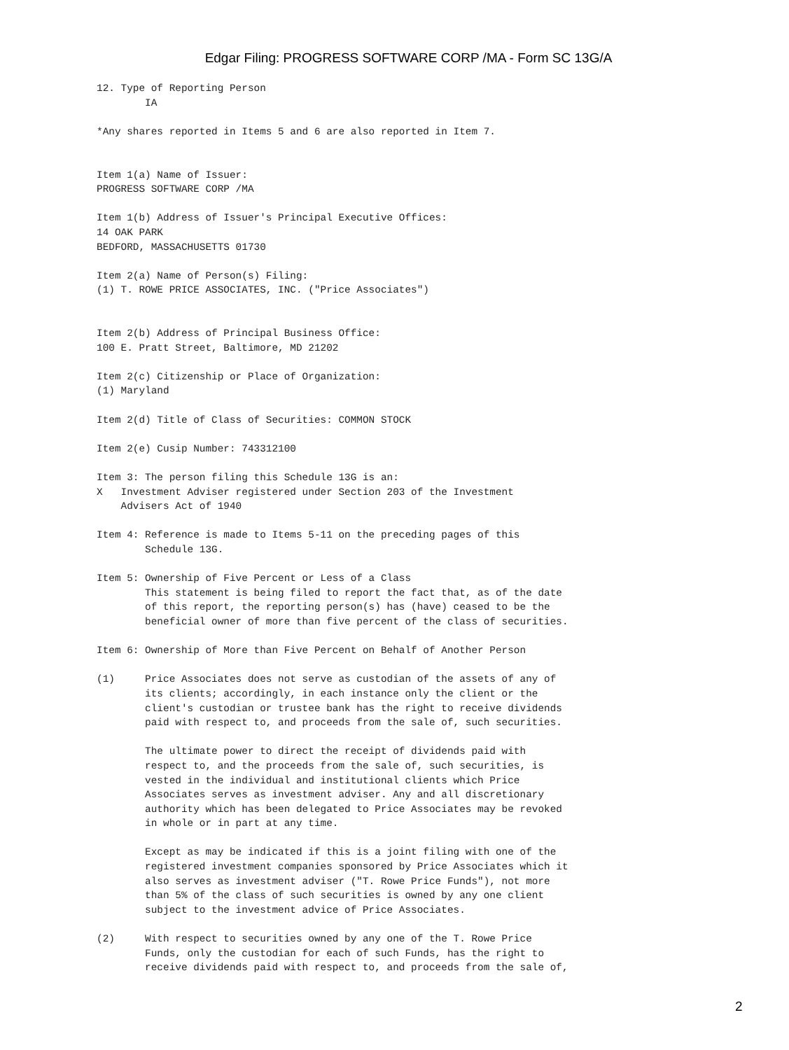Edgar Filing: PROGRESS SOFTWARE CORP /MA - Form SC 13G/A
12. Type of Reporting Person
        IA

*Any shares reported in Items 5 and 6 are also reported in Item 7.


Item 1(a) Name of Issuer:
PROGRESS SOFTWARE CORP /MA

Item 1(b) Address of Issuer's Principal Executive Offices:
14 OAK PARK
BEDFORD, MASSACHUSETTS 01730

Item 2(a) Name of Person(s) Filing:
(1) T. ROWE PRICE ASSOCIATES, INC. ("Price Associates")


Item 2(b) Address of Principal Business Office:
100 E. Pratt Street, Baltimore, MD 21202

Item 2(c) Citizenship or Place of Organization:
(1) Maryland

Item 2(d) Title of Class of Securities: COMMON STOCK

Item 2(e) Cusip Number: 743312100

Item 3: The person filing this Schedule 13G is an:
X   Investment Adviser registered under Section 203 of the Investment
    Advisers Act of 1940

Item 4: Reference is made to Items 5-11 on the preceding pages of this
        Schedule 13G.

Item 5: Ownership of Five Percent or Less of a Class
        This statement is being filed to report the fact that, as of the date
        of this report, the reporting person(s) has (have) ceased to be the
        beneficial owner of more than five percent of the class of securities.

Item 6: Ownership of More than Five Percent on Behalf of Another Person

(1)     Price Associates does not serve as custodian of the assets of any of
        its clients; accordingly, in each instance only the client or the
        client's custodian or trustee bank has the right to receive dividends
        paid with respect to, and proceeds from the sale of, such securities.

        The ultimate power to direct the receipt of dividends paid with
        respect to, and the proceeds from the sale of, such securities, is
        vested in the individual and institutional clients which Price
        Associates serves as investment adviser. Any and all discretionary
        authority which has been delegated to Price Associates may be revoked
        in whole or in part at any time.

        Except as may be indicated if this is a joint filing with one of the
        registered investment companies sponsored by Price Associates which it
        also serves as investment adviser ("T. Rowe Price Funds"), not more
        than 5% of the class of such securities is owned by any one client
        subject to the investment advice of Price Associates.

(2)     With respect to securities owned by any one of the T. Rowe Price
        Funds, only the custodian for each of such Funds, has the right to
        receive dividends paid with respect to, and proceeds from the sale of,
2